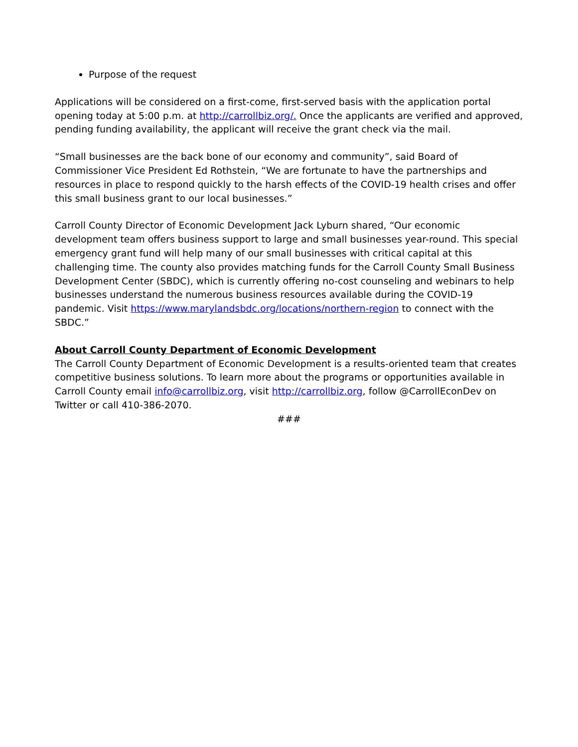Purpose of the request
Applications will be considered on a first-come, first-served basis with the application portal opening today at 5:00 p.m. at http://carrollbiz.org/. Once the applicants are verified and approved, pending funding availability, the applicant will receive the grant check via the mail.
“Small businesses are the back bone of our economy and community”, said Board of Commissioner Vice President Ed Rothstein, “We are fortunate to have the partnerships and resources in place to respond quickly to the harsh effects of the COVID-19 health crises and offer this small business grant to our local businesses.”
Carroll County Director of Economic Development Jack Lyburn shared, “Our economic development team offers business support to large and small businesses year-round. This special emergency grant fund will help many of our small businesses with critical capital at this challenging time. The county also provides matching funds for the Carroll County Small Business Development Center (SBDC), which is currently offering no-cost counseling and webinars to help businesses understand the numerous business resources available during the COVID-19 pandemic. Visit https://www.marylandsbdc.org/locations/northern-region to connect with the SBDC.”
About Carroll County Department of Economic Development
The Carroll County Department of Economic Development is a results-oriented team that creates competitive business solutions. To learn more about the programs or opportunities available in Carroll County email info@carrollbiz.org, visit http://carrollbiz.org, follow @CarrollEconDev on Twitter or call 410-386-2070.
###